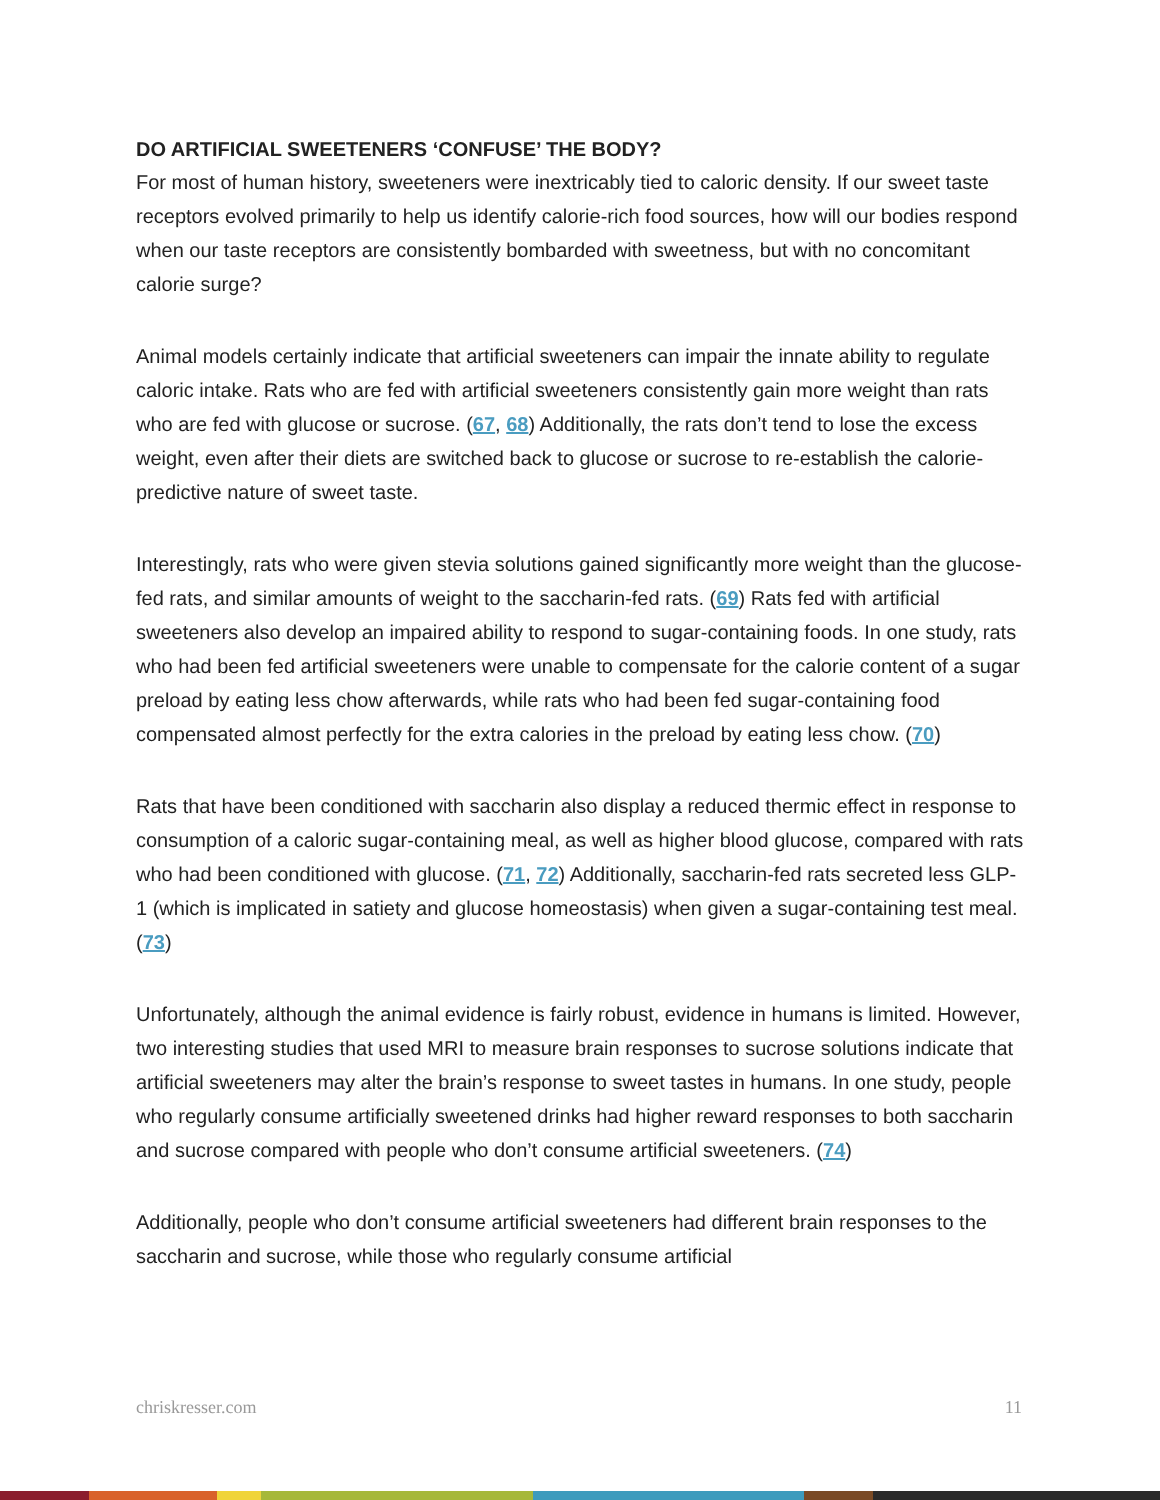DO ARTIFICIAL SWEETENERS ‘CONFUSE’ THE BODY?
For most of human history, sweeteners were inextricably tied to caloric density. If our sweet taste receptors evolved primarily to help us identify calorie-rich food sources, how will our bodies respond when our taste receptors are consistently bombarded with sweetness, but with no concomitant calorie surge?
Animal models certainly indicate that artificial sweeteners can impair the innate ability to regulate caloric intake. Rats who are fed with artificial sweeteners consistently gain more weight than rats who are fed with glucose or sucrose. (67, 68) Additionally, the rats don’t tend to lose the excess weight, even after their diets are switched back to glucose or sucrose to re-establish the calorie-predictive nature of sweet taste.
Interestingly, rats who were given stevia solutions gained significantly more weight than the glucose-fed rats, and similar amounts of weight to the saccharin-fed rats. (69) Rats fed with artificial sweeteners also develop an impaired ability to respond to sugar-containing foods. In one study, rats who had been fed artificial sweeteners were unable to compensate for the calorie content of a sugar preload by eating less chow afterwards, while rats who had been fed sugar-containing food compensated almost perfectly for the extra calories in the preload by eating less chow. (70)
Rats that have been conditioned with saccharin also display a reduced thermic effect in response to consumption of a caloric sugar-containing meal, as well as higher blood glucose, compared with rats who had been conditioned with glucose. (71, 72) Additionally, saccharin-fed rats secreted less GLP-1 (which is implicated in satiety and glucose homeostasis) when given a sugar-containing test meal. (73)
Unfortunately, although the animal evidence is fairly robust, evidence in humans is limited. However, two interesting studies that used MRI to measure brain responses to sucrose solutions indicate that artificial sweeteners may alter the brain’s response to sweet tastes in humans. In one study, people who regularly consume artificially sweetened drinks had higher reward responses to both saccharin and sucrose compared with people who don’t consume artificial sweeteners. (74)
Additionally, people who don’t consume artificial sweeteners had different brain responses to the saccharin and sucrose, while those who regularly consume artificial
chriskresser.com 11